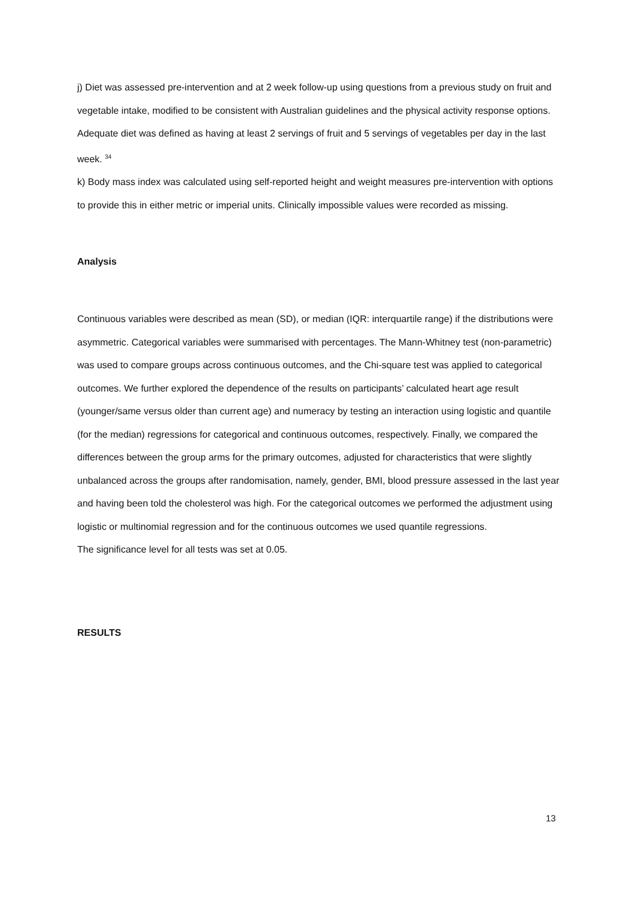j) Diet was assessed pre-intervention and at 2 week follow-up using questions from a previous study on fruit and vegetable intake, modified to be consistent with Australian guidelines and the physical activity response options. Adequate diet was defined as having at least 2 servings of fruit and 5 servings of vegetables per day in the last week. <sup>34</sup>
k) Body mass index was calculated using self-reported height and weight measures pre-intervention with options to provide this in either metric or imperial units. Clinically impossible values were recorded as missing.
Analysis
Continuous variables were described as mean (SD), or median (IQR: interquartile range) if the distributions were asymmetric. Categorical variables were summarised with percentages. The Mann-Whitney test (non-parametric) was used to compare groups across continuous outcomes, and the Chi-square test was applied to categorical outcomes. We further explored the dependence of the results on participants’ calculated heart age result (younger/same versus older than current age) and numeracy by testing an interaction using logistic and quantile (for the median) regressions for categorical and continuous outcomes, respectively. Finally, we compared the differences between the group arms for the primary outcomes, adjusted for characteristics that were slightly unbalanced across the groups after randomisation, namely, gender, BMI, blood pressure assessed in the last year and having been told the cholesterol was high. For the categorical outcomes we performed the adjustment using logistic or multinomial regression and for the continuous outcomes we used quantile regressions.
The significance level for all tests was set at 0.05.
RESULTS
13